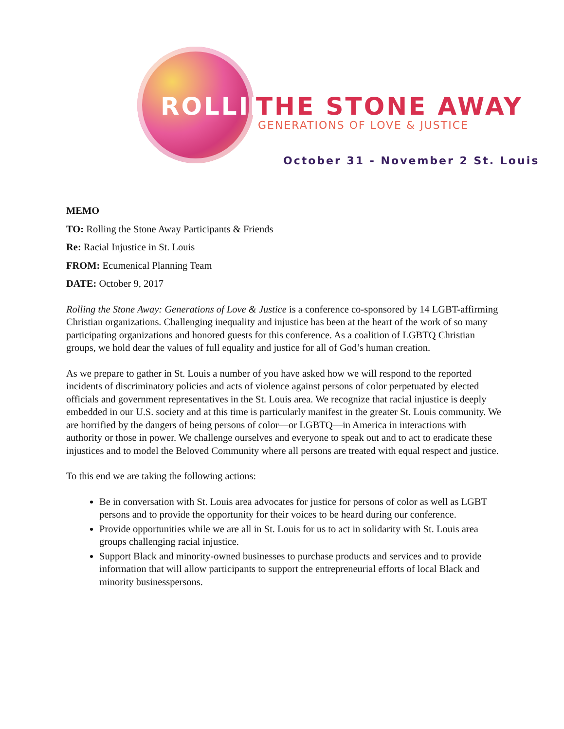ROLLING THE STONE AWAY
GENERATIONS OF LOVE & JUSTICE
October 31 - November 2 St. Louis
MEMO
TO: Rolling the Stone Away Participants & Friends
Re: Racial Injustice in St. Louis
FROM: Ecumenical Planning Team
DATE: October 9, 2017
Rolling the Stone Away: Generations of Love & Justice is a conference co-sponsored by 14 LGBT-affirming Christian organizations. Challenging inequality and injustice has been at the heart of the work of so many participating organizations and honored guests for this conference. As a coalition of LGBTQ Christian groups, we hold dear the values of full equality and justice for all of God’s human creation.
As we prepare to gather in St. Louis a number of you have asked how we will respond to the reported incidents of discriminatory policies and acts of violence against persons of color perpetuated by elected officials and government representatives in the St. Louis area. We recognize that racial injustice is deeply embedded in our U.S. society and at this time is particularly manifest in the greater St. Louis community. We are horrified by the dangers of being persons of color—or LGBTQ—in America in interactions with authority or those in power. We challenge ourselves and everyone to speak out and to act to eradicate these injustices and to model the Beloved Community where all persons are treated with equal respect and justice.
To this end we are taking the following actions:
Be in conversation with St. Louis area advocates for justice for persons of color as well as LGBT persons and to provide the opportunity for their voices to be heard during our conference.
Provide opportunities while we are all in St. Louis for us to act in solidarity with St. Louis area groups challenging racial injustice.
Support Black and minority-owned businesses to purchase products and services and to provide information that will allow participants to support the entrepreneurial efforts of local Black and minority businesspersons.